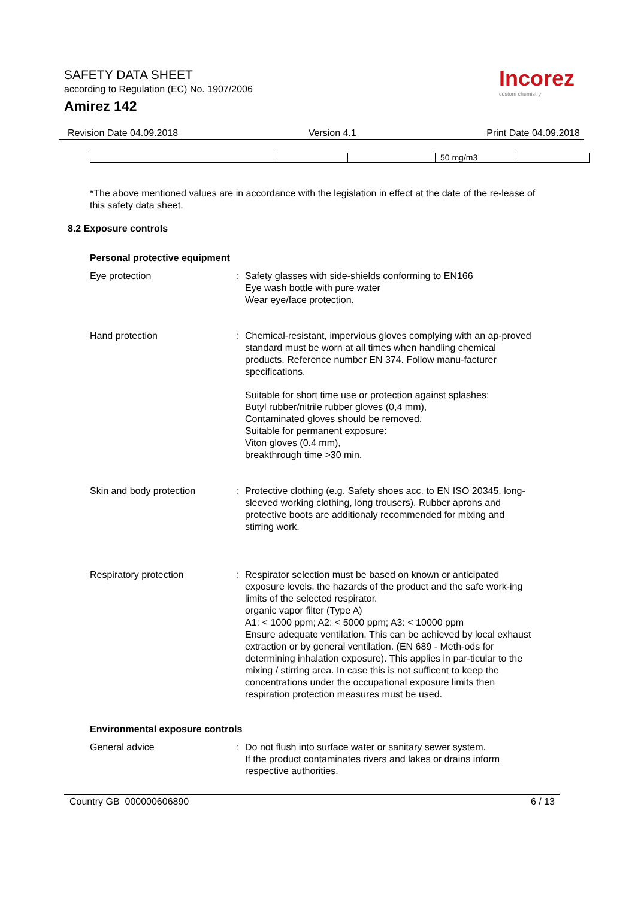SAFETY DATA SHEET
according to Regulation (EC) No. 1907/2006
Amirez 142
Incorez
custom chemistry
Revision Date 04.09.2018 Version 4.1 Print Date 04.09.2018
| | | | 50 mg/m3 | |
*The above mentioned values are in accordance with the legislation in effect at the date of the re-lease of this safety data sheet.
8.2 Exposure controls
Personal protective equipment
Eye protection : Safety glasses with side-shields conforming to EN166
Eye wash bottle with pure water
Wear eye/face protection.
Hand protection : Chemical-resistant, impervious gloves complying with an ap-proved standard must be worn at all times when handling chemical products. Reference number EN 374. Follow manu-facturer specifications.
Suitable for short time use or protection against splashes:
Butyl rubber/nitrile rubber gloves (0,4 mm),
Contaminated gloves should be removed.
Suitable for permanent exposure:
Viton gloves (0.4 mm),
breakthrough time >30 min.
Skin and body protection : Protective clothing (e.g. Safety shoes acc. to EN ISO 20345, long-sleeved working clothing, long trousers). Rubber aprons and protective boots are additionaly recommended for mixing and stirring work.
Respiratory protection : Respirator selection must be based on known or anticipated exposure levels, the hazards of the product and the safe work-ing limits of the selected respirator.
organic vapor filter (Type A)
A1: < 1000 ppm; A2: < 5000 ppm; A3: < 10000 ppm
Ensure adequate ventilation. This can be achieved by local exhaust extraction or by general ventilation. (EN 689 - Meth-ods for determining inhalation exposure). This applies in par-ticular to the mixing / stirring area. In case this is not sufficent to keep the concentrations under the occupational exposure limits then respiration protection measures must be used.
Environmental exposure controls
General advice : Do not flush into surface water or sanitary sewer system.
If the product contaminates rivers and lakes or drains inform respective authorities.
Country GB 000000606890 6 / 13